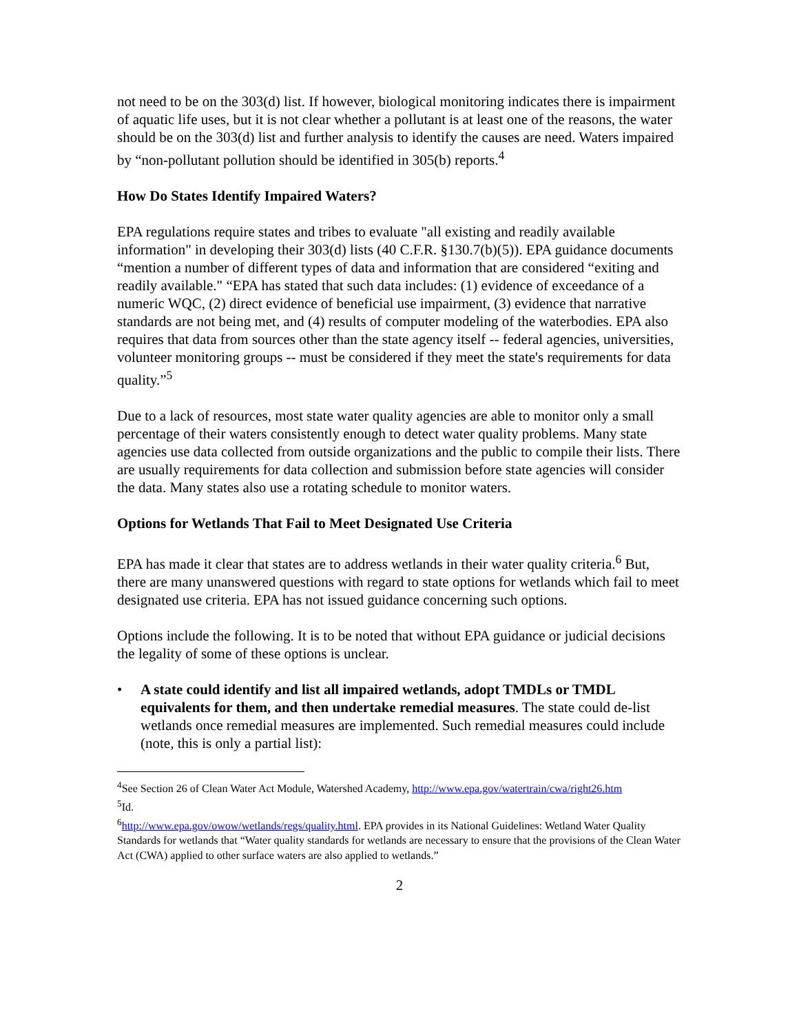not need to be on the 303(d) list. If however, biological monitoring indicates there is impairment of aquatic life uses, but it is not clear whether a pollutant is at least one of the reasons, the water should be on the 303(d) list and further analysis to identify the causes are need. Waters impaired by “non-pollutant pollution should be identified in 305(b) reports.<sup>4</sup>
How Do States Identify Impaired Waters?
EPA regulations require states and tribes to evaluate "all existing and readily available information" in developing their 303(d) lists (40 C.F.R. §130.7(b)(5)). EPA guidance documents “mention a number of different types of data and information that are considered “exiting and readily available." “EPA has stated that such data includes: (1) evidence of exceedance of a numeric WQC, (2) direct evidence of beneficial use impairment, (3) evidence that narrative standards are not being met, and (4) results of computer modeling of the waterbodies. EPA also requires that data from sources other than the state agency itself -- federal agencies, universities, volunteer monitoring groups -- must be considered if they meet the state's requirements for data quality.”<sup>5</sup>
Due to a lack of resources, most state water quality agencies are able to monitor only a small percentage of their waters consistently enough to detect water quality problems. Many state agencies use data collected from outside organizations and the public to compile their lists. There are usually requirements for data collection and submission before state agencies will consider the data. Many states also use a rotating schedule to monitor waters.
Options for Wetlands That Fail to Meet Designated Use Criteria
EPA has made it clear that states are to address wetlands in their water quality criteria.<sup>6</sup> But, there are many unanswered questions with regard to state options for wetlands which fail to meet designated use criteria. EPA has not issued guidance concerning such options.
Options include the following. It is to be noted that without EPA guidance or judicial decisions the legality of some of these options is unclear.
• A state could identify and list all impaired wetlands, adopt TMDLs or TMDL equivalents for them, and then undertake remedial measures. The state could de-list wetlands once remedial measures are implemented. Such remedial measures could include (note, this is only a partial list):
<sup>4</sup> See Section 26 of Clean Water Act Module, Watershed Academy, http://www.epa.gov/watertrain/cwa/right26.htm
<sup>5</sup> Id.
<sup>6</sup> http://www.epa.gov/owow/wetlands/regs/quality.html. EPA provides in its National Guidelines: Wetland Water Quality Standards for wetlands that “Water quality standards for wetlands are necessary to ensure that the provisions of the Clean Water Act (CWA) applied to other surface waters are also applied to wetlands.”
2